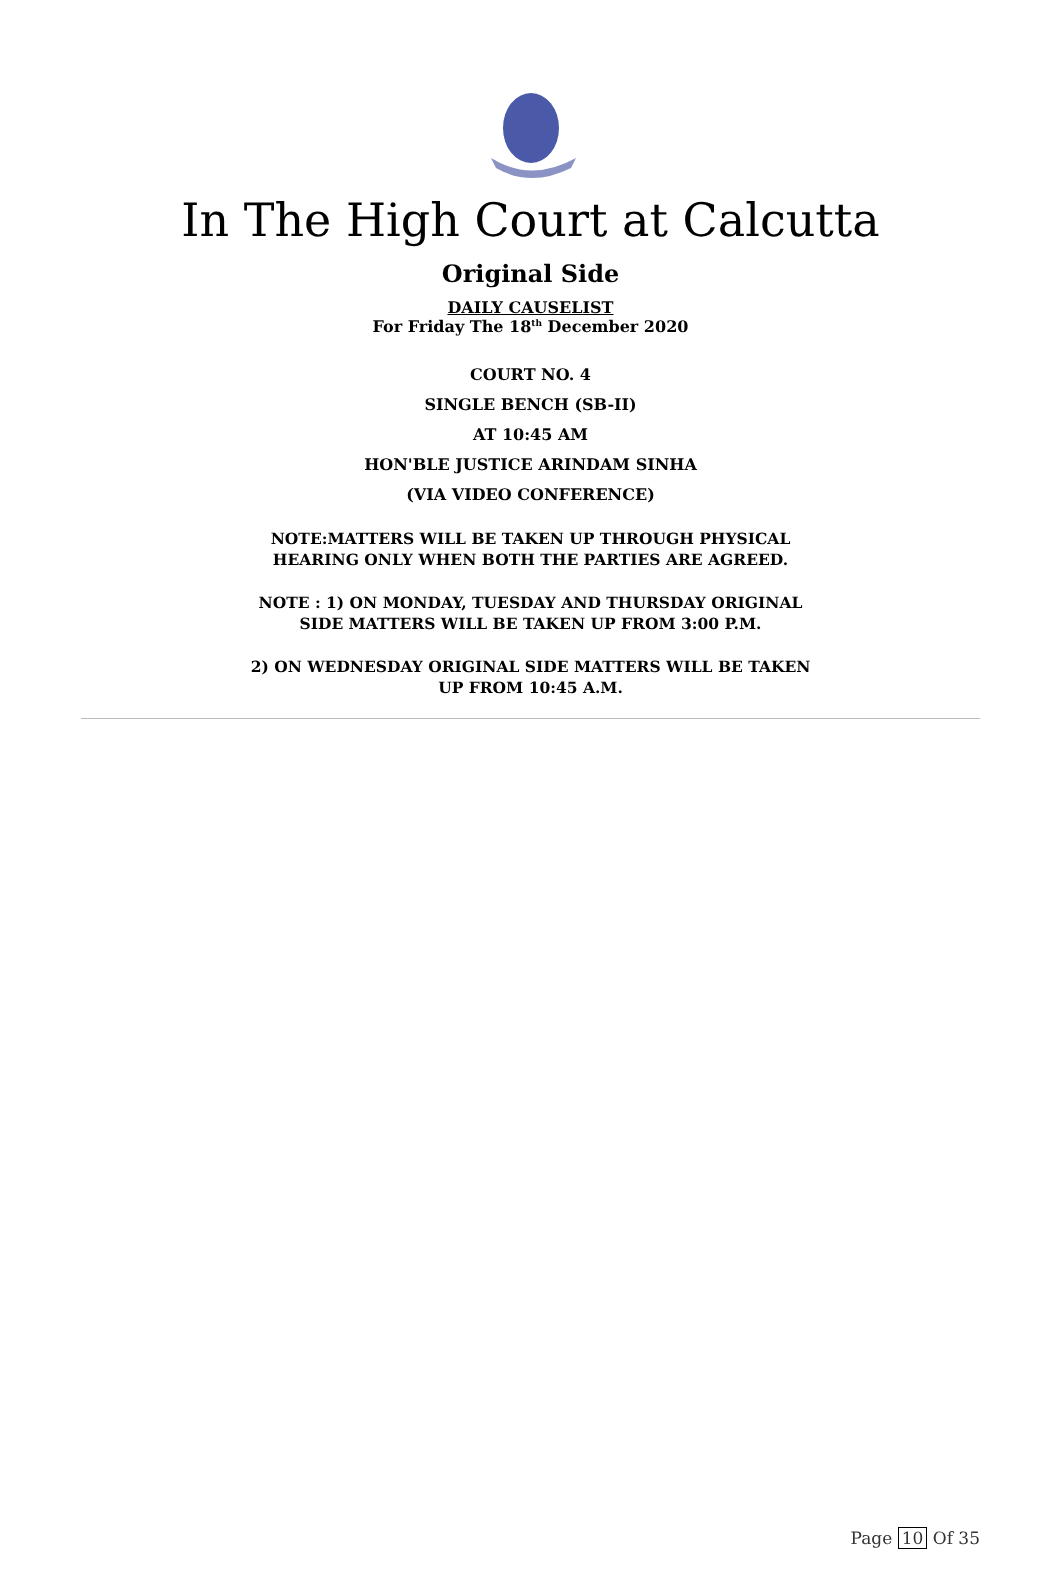In The High Court at Calcutta
Original Side
DAILY CAUSELIST
For Friday The 18<sup>th</sup> December 2020
COURT NO. 4
SINGLE BENCH (SB-II)
AT 10:45 AM
HON'BLE JUSTICE ARINDAM SINHA
(VIA VIDEO CONFERENCE)
NOTE:MATTERS WILL BE TAKEN UP THROUGH PHYSICAL
HEARING ONLY WHEN BOTH THE PARTIES ARE AGREED.
NOTE : 1) ON MONDAY, TUESDAY AND THURSDAY ORIGINAL
SIDE MATTERS WILL BE TAKEN UP FROM 3:00 P.M.
2) ON WEDNESDAY ORIGINAL SIDE MATTERS WILL BE TAKEN
UP FROM 10:45 A.M.
Page 10 Of 35